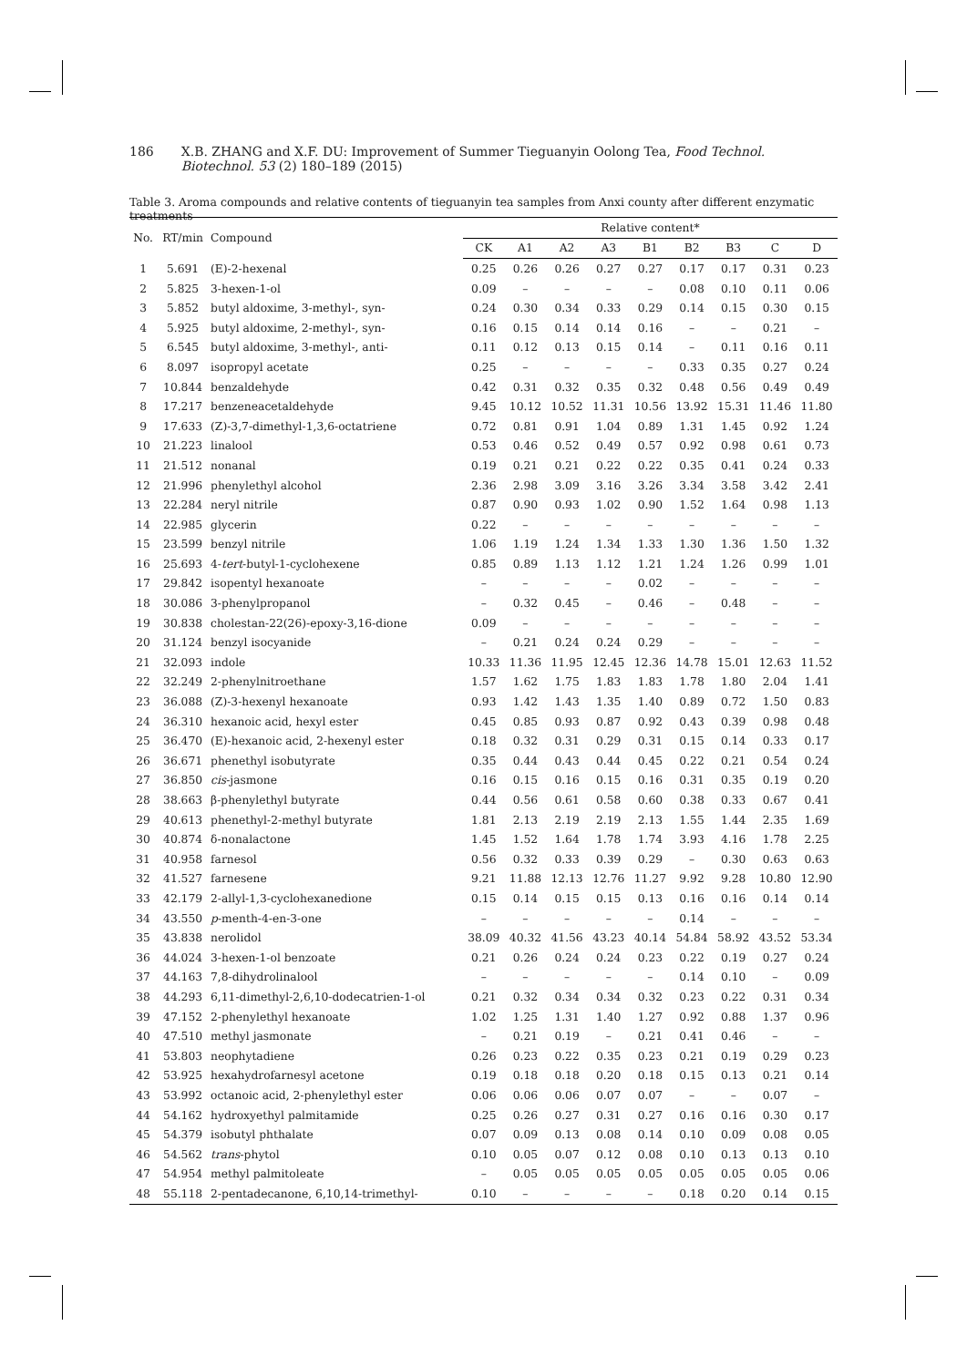186 X.B. ZHANG and X.F. DU: Improvement of Summer Tieguanyin Oolong Tea, Food Technol. Biotechnol. 53 (2) 180–189 (2015)
Table 3. Aroma compounds and relative contents of tieguanyin tea samples from Anxi county after different enzymatic treatments
| No. | RT/min | Compound | Relative content* | | | | | | | | |
| --- | --- | --- | --- | --- | --- | --- | --- | --- | --- | --- | --- |
| | | | CK | A1 | A2 | A3 | B1 | B2 | B3 | C | D |
| 1 | 5.691 | (E)-2-hexenal | 0.25 | 0.26 | 0.26 | 0.27 | 0.27 | 0.17 | 0.17 | 0.31 | 0.23 |
| 2 | 5.825 | 3-hexen-1-ol | 0.09 | – | – | – | – | 0.08 | 0.10 | 0.11 | 0.06 |
| 3 | 5.852 | butyl aldoxime, 3-methyl-, syn- | 0.24 | 0.30 | 0.34 | 0.33 | 0.29 | 0.14 | 0.15 | 0.30 | 0.15 |
| 4 | 5.925 | butyl aldoxime, 2-methyl-, syn- | 0.16 | 0.15 | 0.14 | 0.14 | 0.16 | – | – | 0.21 | – |
| 5 | 6.545 | butyl aldoxime, 3-methyl-, anti- | 0.11 | 0.12 | 0.13 | 0.15 | 0.14 | – | 0.11 | 0.16 | 0.11 |
| 6 | 8.097 | isopropyl acetate | 0.25 | – | – | – | – | 0.33 | 0.35 | 0.27 | 0.24 |
| 7 | 10.844 | benzaldehyde | 0.42 | 0.31 | 0.32 | 0.35 | 0.32 | 0.48 | 0.56 | 0.49 | 0.49 |
| 8 | 17.217 | benzeneacetaldehyde | 9.45 | 10.12 | 10.52 | 11.31 | 10.56 | 13.92 | 15.31 | 11.46 | 11.80 |
| 9 | 17.633 | (Z)-3,7-dimethyl-1,3,6-octatriene | 0.72 | 0.81 | 0.91 | 1.04 | 0.89 | 1.31 | 1.45 | 0.92 | 1.24 |
| 10 | 21.223 | linalool | 0.53 | 0.46 | 0.52 | 0.49 | 0.57 | 0.92 | 0.98 | 0.61 | 0.73 |
| 11 | 21.512 | nonanal | 0.19 | 0.21 | 0.21 | 0.22 | 0.22 | 0.35 | 0.41 | 0.24 | 0.33 |
| 12 | 21.996 | phenylethyl alcohol | 2.36 | 2.98 | 3.09 | 3.16 | 3.26 | 3.34 | 3.58 | 3.42 | 2.41 |
| 13 | 22.284 | neryl nitrile | 0.87 | 0.90 | 0.93 | 1.02 | 0.90 | 1.52 | 1.64 | 0.98 | 1.13 |
| 14 | 22.985 | glycerin | 0.22 | – | – | – | – | – | – | – | – |
| 15 | 23.599 | benzyl nitrile | 1.06 | 1.19 | 1.24 | 1.34 | 1.33 | 1.30 | 1.36 | 1.50 | 1.32 |
| 16 | 25.693 | 4- tert -butyl-1-cyclohexene | 0.85 | 0.89 | 1.13 | 1.12 | 1.21 | 1.24 | 1.26 | 0.99 | 1.01 |
| 17 | 29.842 | isopentyl hexanoate | – | – | – | – | 0.02 | – | – | – | – |
| 18 | 30.086 | 3-phenylpropanol | – | 0.32 | 0.45 | – | 0.46 | – | 0.48 | – | – |
| 19 | 30.838 | cholestan-22(26)-epoxy-3,16-dione | 0.09 | – | – | – | – | – | – | – | – |
| 20 | 31.124 | benzyl isocyanide | – | 0.21 | 0.24 | 0.24 | 0.29 | – | – | – | – |
| 21 | 32.093 | indole | 10.33 | 11.36 | 11.95 | 12.45 | 12.36 | 14.78 | 15.01 | 12.63 | 11.52 |
| 22 | 32.249 | 2-phenylnitroethane | 1.57 | 1.62 | 1.75 | 1.83 | 1.83 | 1.78 | 1.80 | 2.04 | 1.41 |
| 23 | 36.088 | (Z)-3-hexenyl hexanoate | 0.93 | 1.42 | 1.43 | 1.35 | 1.40 | 0.89 | 0.72 | 1.50 | 0.83 |
| 24 | 36.310 | hexanoic acid, hexyl ester | 0.45 | 0.85 | 0.93 | 0.87 | 0.92 | 0.43 | 0.39 | 0.98 | 0.48 |
| 25 | 36.470 | (E)-hexanoic acid, 2-hexenyl ester | 0.18 | 0.32 | 0.31 | 0.29 | 0.31 | 0.15 | 0.14 | 0.33 | 0.17 |
| 26 | 36.671 | phenethyl isobutyrate | 0.35 | 0.44 | 0.43 | 0.44 | 0.45 | 0.22 | 0.21 | 0.54 | 0.24 |
| 27 | 36.850 | cis -jasmone | 0.16 | 0.15 | 0.16 | 0.15 | 0.16 | 0.31 | 0.35 | 0.19 | 0.20 |
| 28 | 38.663 | β-phenylethyl butyrate | 0.44 | 0.56 | 0.61 | 0.58 | 0.60 | 0.38 | 0.33 | 0.67 | 0.41 |
| 29 | 40.613 | phenethyl-2-methyl butyrate | 1.81 | 2.13 | 2.19 | 2.19 | 2.13 | 1.55 | 1.44 | 2.35 | 1.69 |
| 30 | 40.874 | δ-nonalactone | 1.45 | 1.52 | 1.64 | 1.78 | 1.74 | 3.93 | 4.16 | 1.78 | 2.25 |
| 31 | 40.958 | farnesol | 0.56 | 0.32 | 0.33 | 0.39 | 0.29 | – | 0.30 | 0.63 | 0.63 |
| 32 | 41.527 | farnesene | 9.21 | 11.88 | 12.13 | 12.76 | 11.27 | 9.92 | 9.28 | 10.80 | 12.90 |
| 33 | 42.179 | 2-allyl-1,3-cyclohexanedione | 0.15 | 0.14 | 0.15 | 0.15 | 0.13 | 0.16 | 0.16 | 0.14 | 0.14 |
| 34 | 43.550 | p -menth-4-en-3-one | – | – | – | – | – | 0.14 | – | – | – |
| 35 | 43.838 | nerolidol | 38.09 | 40.32 | 41.56 | 43.23 | 40.14 | 54.84 | 58.92 | 43.52 | 53.34 |
| 36 | 44.024 | 3-hexen-1-ol benzoate | 0.21 | 0.26 | 0.24 | 0.24 | 0.23 | 0.22 | 0.19 | 0.27 | 0.24 |
| 37 | 44.163 | 7,8-dihydrolinalool | – | – | – | – | – | 0.14 | 0.10 | – | 0.09 |
| 38 | 44.293 | 6,11-dimethyl-2,6,10-dodecatrien-1-ol | 0.21 | 0.32 | 0.34 | 0.34 | 0.32 | 0.23 | 0.22 | 0.31 | 0.34 |
| 39 | 47.152 | 2-phenylethyl hexanoate | 1.02 | 1.25 | 1.31 | 1.40 | 1.27 | 0.92 | 0.88 | 1.37 | 0.96 |
| 40 | 47.510 | methyl jasmonate | – | 0.21 | 0.19 | – | 0.21 | 0.41 | 0.46 | – | – |
| 41 | 53.803 | neophytadiene | 0.26 | 0.23 | 0.22 | 0.35 | 0.23 | 0.21 | 0.19 | 0.29 | 0.23 |
| 42 | 53.925 | hexahydrofarnesyl acetone | 0.19 | 0.18 | 0.18 | 0.20 | 0.18 | 0.15 | 0.13 | 0.21 | 0.14 |
| 43 | 53.992 | octanoic acid, 2-phenylethyl ester | 0.06 | 0.06 | 0.06 | 0.07 | 0.07 | – | – | 0.07 | – |
| 44 | 54.162 | hydroxyethyl palmitamide | 0.25 | 0.26 | 0.27 | 0.31 | 0.27 | 0.16 | 0.16 | 0.30 | 0.17 |
| 45 | 54.379 | isobutyl phthalate | 0.07 | 0.09 | 0.13 | 0.08 | 0.14 | 0.10 | 0.09 | 0.08 | 0.05 |
| 46 | 54.562 | trans -phytol | 0.10 | 0.05 | 0.07 | 0.12 | 0.08 | 0.10 | 0.13 | 0.13 | 0.10 |
| 47 | 54.954 | methyl palmitoleate | – | 0.05 | 0.05 | 0.05 | 0.05 | 0.05 | 0.05 | 0.05 | 0.06 |
| 48 | 55.118 | 2-pentadecanone, 6,10,14-trimethyl- | 0.10 | – | – | – | – | 0.18 | 0.20 | 0.14 | 0.15 |